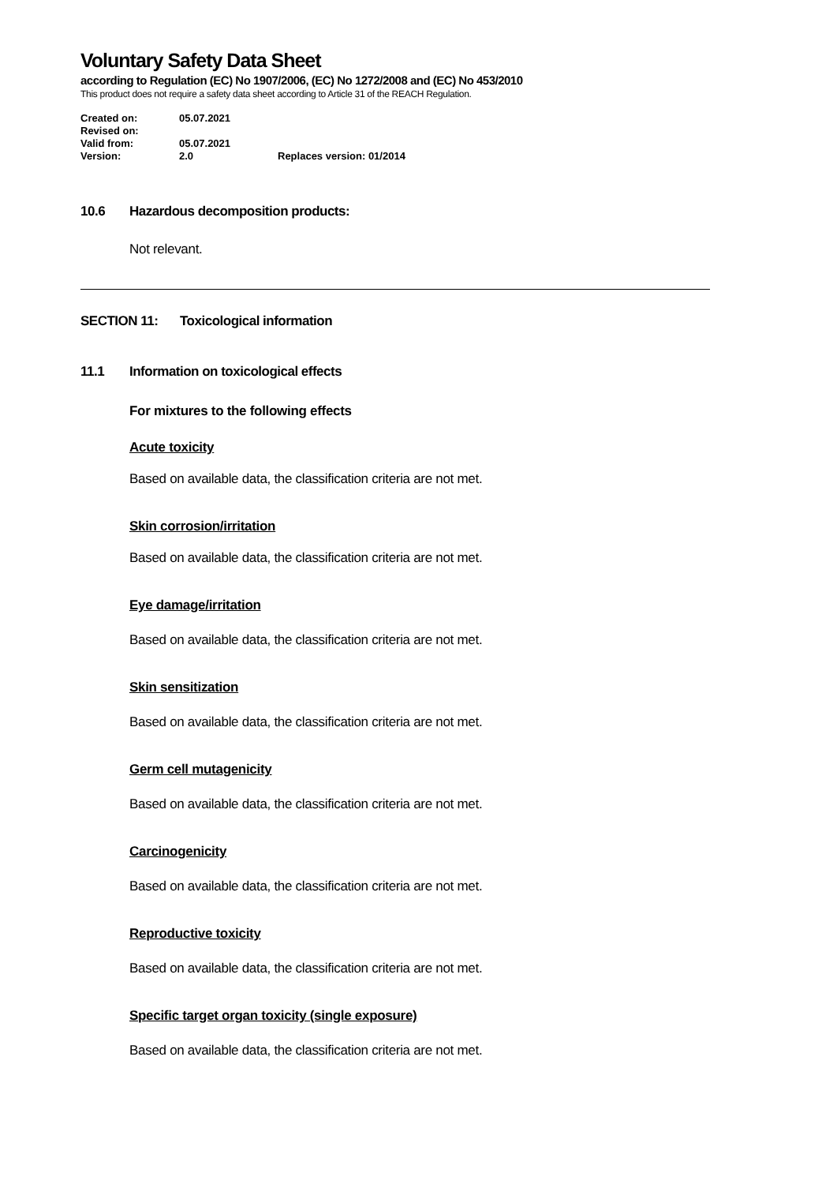Voluntary Safety Data Sheet
according to Regulation (EC) No 1907/2006, (EC) No 1272/2008 and (EC) No 453/2010
This product does not require a safety data sheet according to Article 31 of the REACH Regulation.
| Created on: | 05.07.2021 | |
| Revised on: | | |
| Valid from: | 05.07.2021 | |
| Version: | 2.0 | Replaces version: 01/2014 |
10.6 Hazardous decomposition products:
Not relevant.
SECTION 11: Toxicological information
11.1 Information on toxicological effects
For mixtures to the following effects
Acute toxicity
Based on available data, the classification criteria are not met.
Skin corrosion/irritation
Based on available data, the classification criteria are not met.
Eye damage/irritation
Based on available data, the classification criteria are not met.
Skin sensitization
Based on available data, the classification criteria are not met.
Germ cell mutagenicity
Based on available data, the classification criteria are not met.
Carcinogenicity
Based on available data, the classification criteria are not met.
Reproductive toxicity
Based on available data, the classification criteria are not met.
Specific target organ toxicity (single exposure)
Based on available data, the classification criteria are not met.